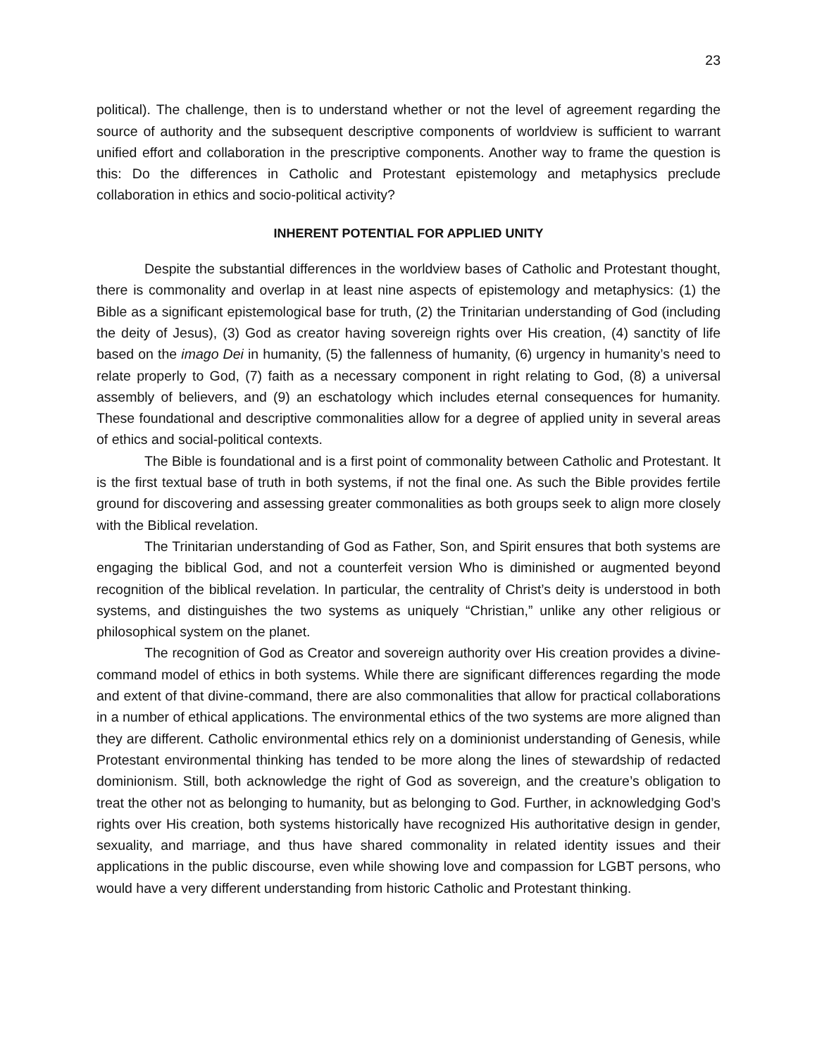23
political). The challenge, then is to understand whether or not the level of agreement regarding the source of authority and the subsequent descriptive components of worldview is sufficient to warrant unified effort and collaboration in the prescriptive components. Another way to frame the question is this: Do the differences in Catholic and Protestant epistemology and metaphysics preclude collaboration in ethics and socio-political activity?
INHERENT POTENTIAL FOR APPLIED UNITY
Despite the substantial differences in the worldview bases of Catholic and Protestant thought, there is commonality and overlap in at least nine aspects of epistemology and metaphysics: (1) the Bible as a significant epistemological base for truth, (2) the Trinitarian understanding of God (including the deity of Jesus), (3) God as creator having sovereign rights over His creation, (4) sanctity of life based on the imago Dei in humanity, (5) the fallenness of humanity, (6) urgency in humanity’s need to relate properly to God, (7) faith as a necessary component in right relating to God, (8) a universal assembly of believers, and (9) an eschatology which includes eternal consequences for humanity. These foundational and descriptive commonalities allow for a degree of applied unity in several areas of ethics and social-political contexts.
The Bible is foundational and is a first point of commonality between Catholic and Protestant. It is the first textual base of truth in both systems, if not the final one. As such the Bible provides fertile ground for discovering and assessing greater commonalities as both groups seek to align more closely with the Biblical revelation.
The Trinitarian understanding of God as Father, Son, and Spirit ensures that both systems are engaging the biblical God, and not a counterfeit version Who is diminished or augmented beyond recognition of the biblical revelation. In particular, the centrality of Christ’s deity is understood in both systems, and distinguishes the two systems as uniquely “Christian,” unlike any other religious or philosophical system on the planet.
The recognition of God as Creator and sovereign authority over His creation provides a divine-command model of ethics in both systems. While there are significant differences regarding the mode and extent of that divine-command, there are also commonalities that allow for practical collaborations in a number of ethical applications. The environmental ethics of the two systems are more aligned than they are different. Catholic environmental ethics rely on a dominionist understanding of Genesis, while Protestant environmental thinking has tended to be more along the lines of stewardship of redacted dominionism. Still, both acknowledge the right of God as sovereign, and the creature’s obligation to treat the other not as belonging to humanity, but as belonging to God. Further, in acknowledging God’s rights over His creation, both systems historically have recognized His authoritative design in gender, sexuality, and marriage, and thus have shared commonality in related identity issues and their applications in the public discourse, even while showing love and compassion for LGBT persons, who would have a very different understanding from historic Catholic and Protestant thinking.